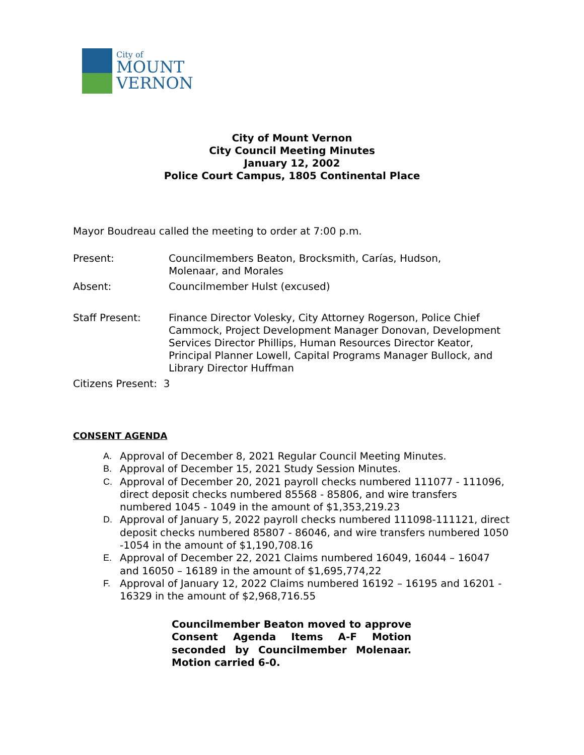City of
MOUNT
VERNON
City of Mount Vernon
City Council Meeting Minutes
January 12, 2002
Police Court Campus, 1805 Continental Place
Mayor Boudreau called the meeting to order at 7:00 p.m.
Present: Councilmembers Beaton, Brocksmith, Carías, Hudson,
Molenaar, and Morales
Absent: Councilmember Hulst (excused)
Staff Present: Finance Director Volesky, City Attorney Rogerson, Police Chief Cammock, Project Development Manager Donovan, Development Services Director Phillips, Human Resources Director Keator, Principal Planner Lowell, Capital Programs Manager Bullock, and Library Director Huffman
Citizens Present: 3
CONSENT AGENDA
A. Approval of December 8, 2021 Regular Council Meeting Minutes.
B. Approval of December 15, 2021 Study Session Minutes.
C. Approval of December 20, 2021 payroll checks numbered 111077 - 111096, direct deposit checks numbered 85568 - 85806, and wire transfers numbered 1045 - 1049 in the amount of $1,353,219.23
D. Approval of January 5, 2022 payroll checks numbered 111098-111121, direct deposit checks numbered 85807 - 86046, and wire transfers numbered 1050 -1054 in the amount of $1,190,708.16
E. Approval of December 22, 2021 Claims numbered 16049, 16044 – 16047 and 16050 – 16189 in the amount of $1,695,774,22
F. Approval of January 12, 2022 Claims numbered 16192 – 16195 and 16201 - 16329 in the amount of $2,968,716.55
Councilmember Beaton moved to approve Consent Agenda Items A-F Motion seconded by Councilmember Molenaar. Motion carried 6-0.